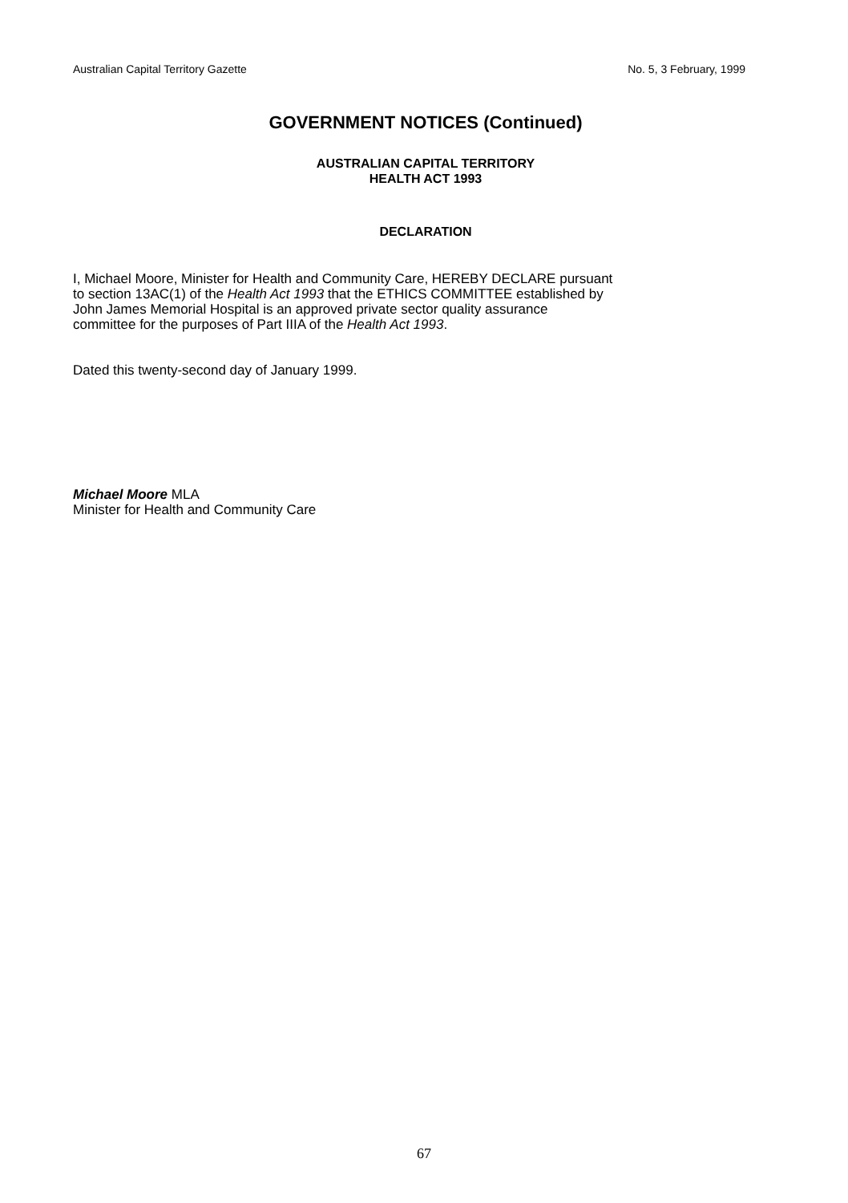Australian Capital Territory Gazette No. 5, 3 February, 1999
GOVERNMENT NOTICES (Continued)
AUSTRALIAN CAPITAL TERRITORY
HEALTH ACT 1993
DECLARATION
I, Michael Moore, Minister for Health and Community Care, HEREBY DECLARE pursuant
to section 13AC(1) of the Health Act 1993 that the ETHICS COMMITTEE established by
John James Memorial Hospital is an approved private sector quality assurance
committee for the purposes of Part IIIA of the Health Act 1993.
Dated this twenty-second day of January 1999.
Michael Moore MLA
Minister for Health and Community Care
67